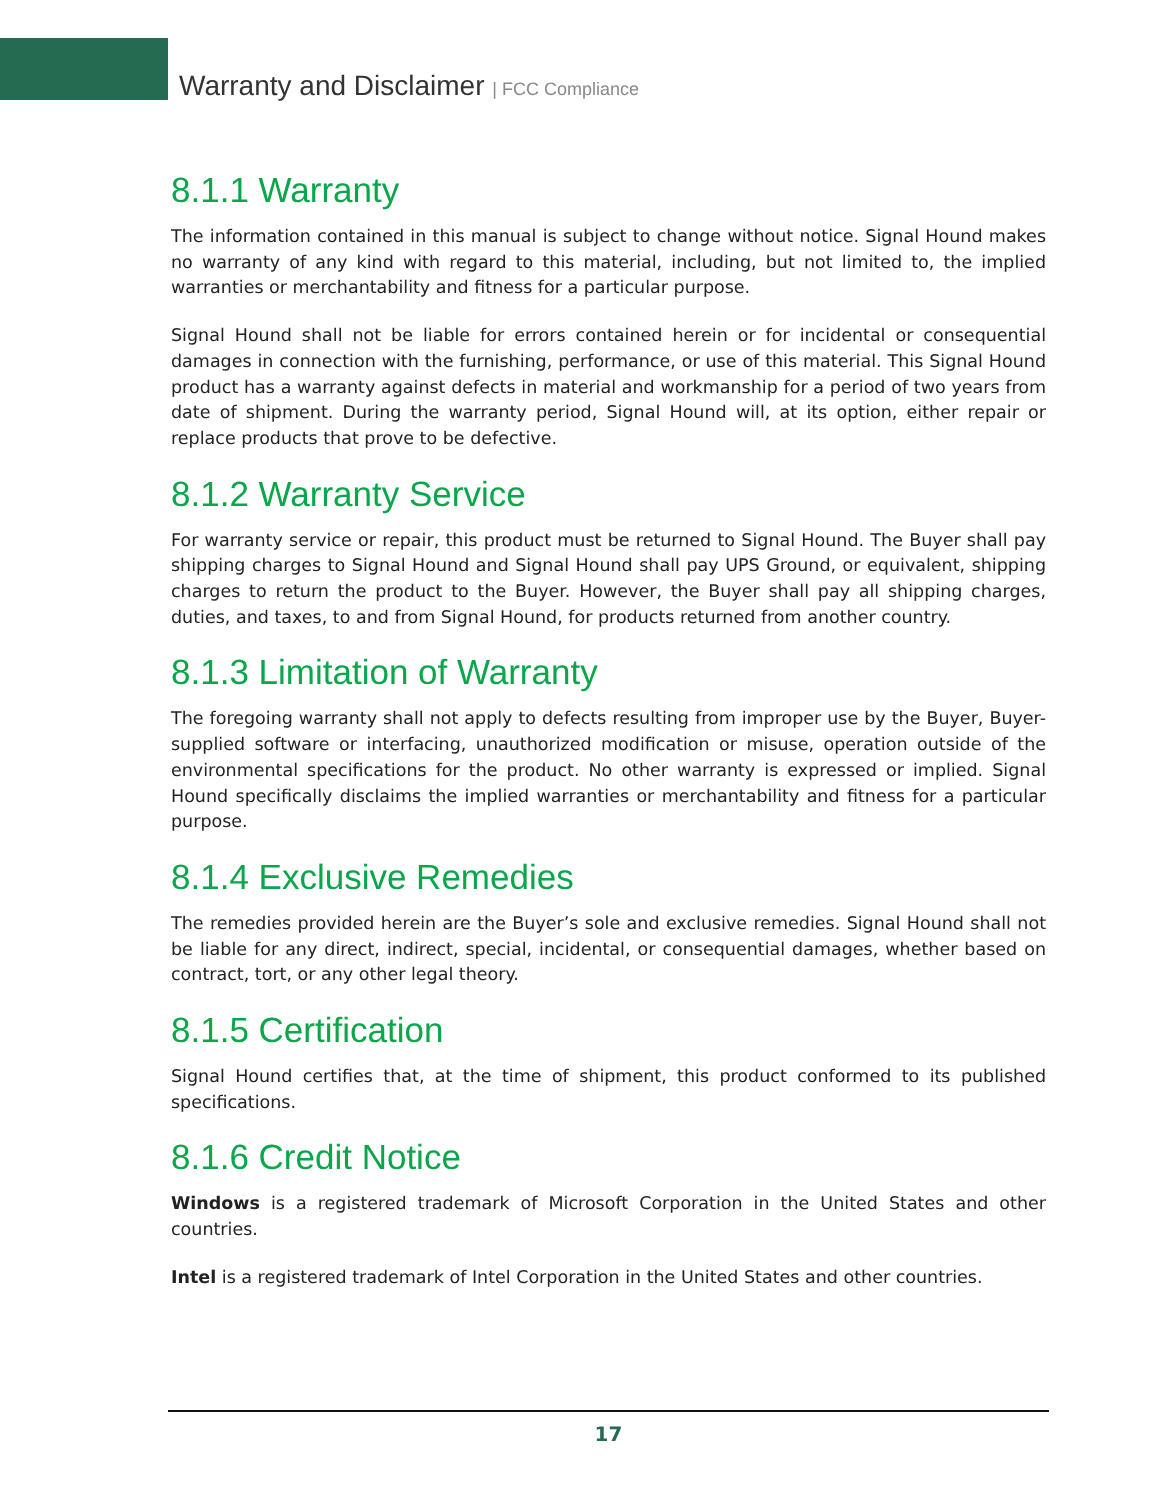Warranty and Disclaimer | FCC Compliance
8.1.1 Warranty
The information contained in this manual is subject to change without notice. Signal Hound makes no warranty of any kind with regard to this material, including, but not limited to, the implied warranties or merchantability and fitness for a particular purpose.
Signal Hound shall not be liable for errors contained herein or for incidental or consequential damages in connection with the furnishing, performance, or use of this material. This Signal Hound product has a warranty against defects in material and workmanship for a period of two years from date of shipment. During the warranty period, Signal Hound will, at its option, either repair or replace products that prove to be defective.
8.1.2 Warranty Service
For warranty service or repair, this product must be returned to Signal Hound. The Buyer shall pay shipping charges to Signal Hound and Signal Hound shall pay UPS Ground, or equivalent, shipping charges to return the product to the Buyer. However, the Buyer shall pay all shipping charges, duties, and taxes, to and from Signal Hound, for products returned from another country.
8.1.3 Limitation of Warranty
The foregoing warranty shall not apply to defects resulting from improper use by the Buyer, Buyer-supplied software or interfacing, unauthorized modification or misuse, operation outside of the environmental specifications for the product. No other warranty is expressed or implied. Signal Hound specifically disclaims the implied warranties or merchantability and fitness for a particular purpose.
8.1.4 Exclusive Remedies
The remedies provided herein are the Buyer’s sole and exclusive remedies. Signal Hound shall not be liable for any direct, indirect, special, incidental, or consequential damages, whether based on contract, tort, or any other legal theory.
8.1.5 Certification
Signal Hound certifies that, at the time of shipment, this product conformed to its published specifications.
8.1.6 Credit Notice
Windows is a registered trademark of Microsoft Corporation in the United States and other countries.
Intel is a registered trademark of Intel Corporation in the United States and other countries.
17